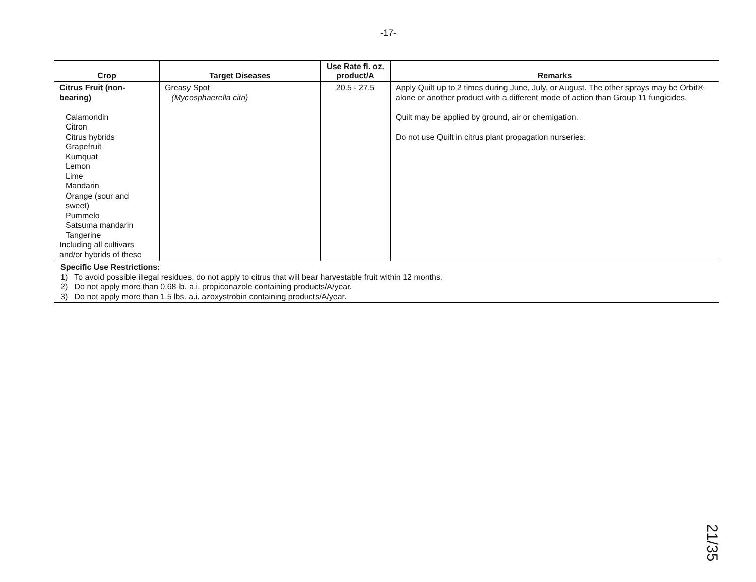-17-
| Crop | Target Diseases | Use Rate fl. oz. product/A | Remarks |
| --- | --- | --- | --- |
| Citrus Fruit (non- bearing) Calamondin Citron Citrus hybrids Grapefruit Kumquat Lemon Lime Mandarin Orange (sour and sweet) Pummelo Satsuma mandarin Tangerine Including all cultivars and/or hybrids of these | Greasy Spot (Mycosphaerella citri) | 20.5 - 27.5 | Apply Quilt up to 2 times during June, July, or August. The other sprays may be Orbit® alone or another product with a different mode of action than Group 11 fungicides. Quilt may be applied by ground, air or chemigation. Do not use Quilt in citrus plant propagation nurseries. |
| Specific Use Restrictions: 1) To avoid possible illegal residues, do not apply to citrus that will bear harvestable fruit within 12 months. 2) Do not apply more than 0.68 lb. a.i. propiconazole containing products/A/year. 3) Do not apply more than 1.5 lbs. a.i. azoxystrobin containing products/A/year. | | | |
21/35